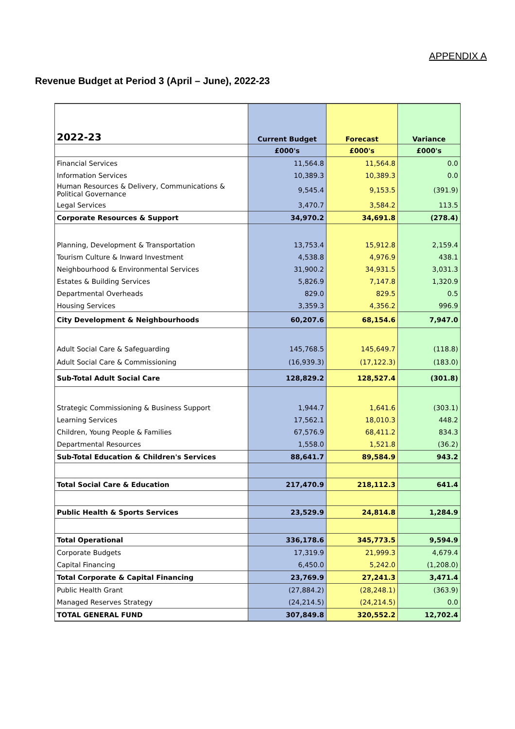APPENDIX A
Revenue Budget at Period 3 (April – June), 2022-23
| 2022-23 | Current Budget | Forecast | Variance |
| --- | --- | --- | --- |
| | £000's | £000's | £000's |
| Financial Services | 11,564.8 | 11,564.8 | 0.0 |
| Information Services | 10,389.3 | 10,389.3 | 0.0 |
| Human Resources & Delivery, Communications & Political Governance | 9,545.4 | 9,153.5 | (391.9) |
| Legal Services | 3,470.7 | 3,584.2 | 113.5 |
| Corporate Resources & Support | 34,970.2 | 34,691.8 | (278.4) |
| Planning, Development & Transportation | 13,753.4 | 15,912.8 | 2,159.4 |
| Tourism Culture & Inward Investment | 4,538.8 | 4,976.9 | 438.1 |
| Neighbourhood & Environmental Services | 31,900.2 | 34,931.5 | 3,031.3 |
| Estates & Building Services | 5,826.9 | 7,147.8 | 1,320.9 |
| Departmental Overheads | 829.0 | 829.5 | 0.5 |
| Housing Services | 3,359.3 | 4,356.2 | 996.9 |
| City Development & Neighbourhoods | 60,207.6 | 68,154.6 | 7,947.0 |
| Adult Social Care & Safeguarding | 145,768.5 | 145,649.7 | (118.8) |
| Adult Social Care & Commissioning | (16,939.3) | (17,122.3) | (183.0) |
| Sub-Total Adult Social Care | 128,829.2 | 128,527.4 | (301.8) |
| Strategic Commissioning & Business Support | 1,944.7 | 1,641.6 | (303.1) |
| Learning Services | 17,562.1 | 18,010.3 | 448.2 |
| Children, Young People & Families | 67,576.9 | 68,411.2 | 834.3 |
| Departmental Resources | 1,558.0 | 1,521.8 | (36.2) |
| Sub-Total Education & Children's Services | 88,641.7 | 89,584.9 | 943.2 |
| Total Social Care & Education | 217,470.9 | 218,112.3 | 641.4 |
| Public Health & Sports Services | 23,529.9 | 24,814.8 | 1,284.9 |
| Total Operational | 336,178.6 | 345,773.5 | 9,594.9 |
| Corporate Budgets | 17,319.9 | 21,999.3 | 4,679.4 |
| Capital Financing | 6,450.0 | 5,242.0 | (1,208.0) |
| Total Corporate & Capital Financing | 23,769.9 | 27,241.3 | 3,471.4 |
| Public Health Grant | (27,884.2) | (28,248.1) | (363.9) |
| Managed Reserves Strategy | (24,214.5) | (24,214.5) | 0.0 |
| TOTAL GENERAL FUND | 307,849.8 | 320,552.2 | 12,702.4 |